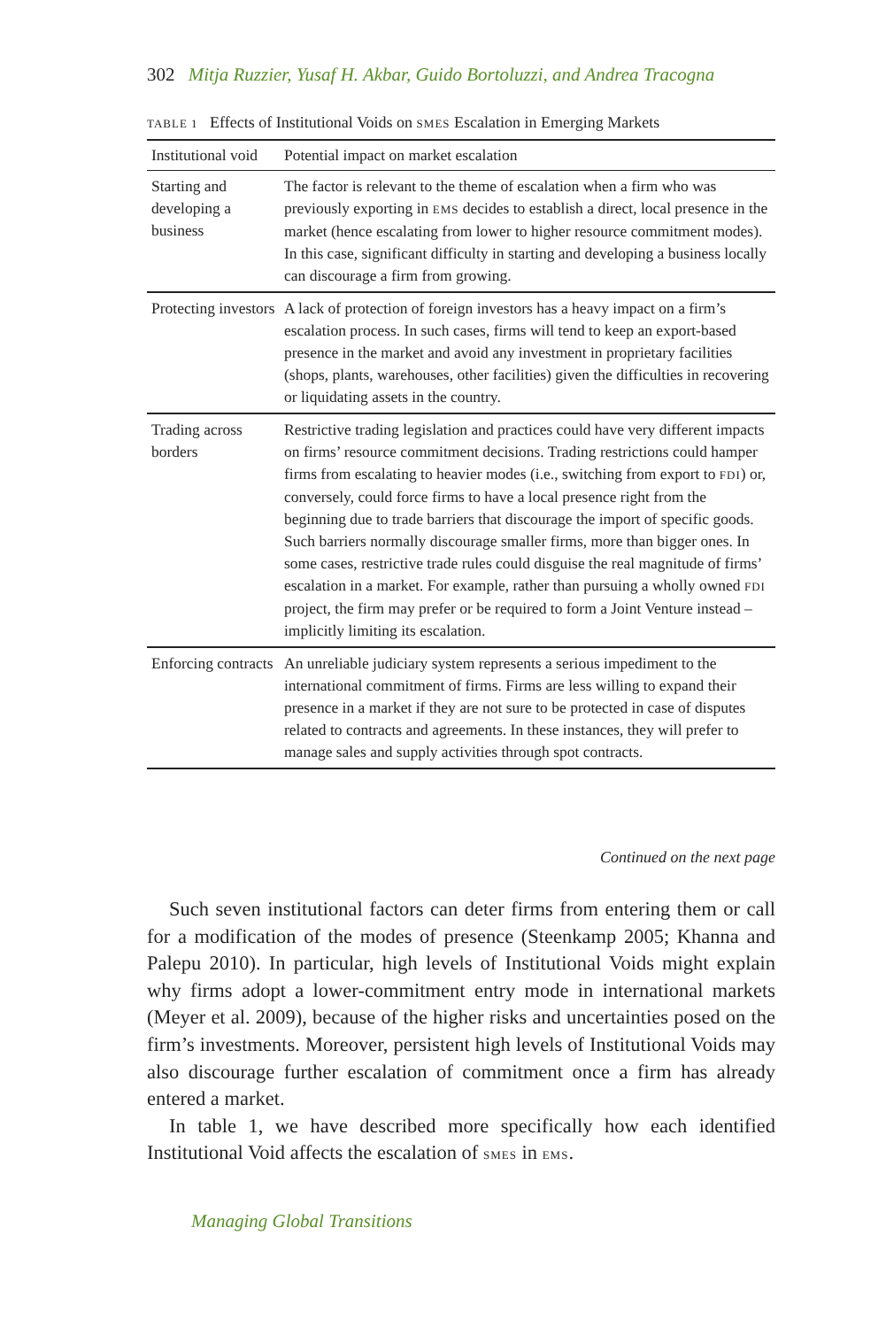302 Mitja Ruzzier, Yusaf H. Akbar, Guido Bortoluzzi, and Andrea Tracogna
TABLE 1 Effects of Institutional Voids on SMES Escalation in Emerging Markets
| Institutional void | Potential impact on market escalation |
| --- | --- |
| Starting and developing a business | The factor is relevant to the theme of escalation when a firm who was previously exporting in EMS decides to establish a direct, local presence in the market (hence escalating from lower to higher resource commitment modes). In this case, significant difficulty in starting and developing a business locally can discourage a firm from growing. |
| Protecting investors | A lack of protection of foreign investors has a heavy impact on a firm’s escalation process. In such cases, firms will tend to keep an export-based presence in the market and avoid any investment in proprietary facilities (shops, plants, warehouses, other facilities) given the difficulties in recovering or liquidating assets in the country. |
| Trading across borders | Restrictive trading legislation and practices could have very different impacts on firms’ resource commitment decisions. Trading restrictions could hamper firms from escalating to heavier modes (i.e., switching from export to FDI ) or, conversely, could force firms to have a local presence right from the beginning due to trade barriers that discourage the import of specific goods. Such barriers normally discourage smaller firms, more than bigger ones. In some cases, restrictive trade rules could disguise the real magnitude of firms’ escalation in a market. For example, rather than pursuing a wholly owned FDI project, the firm may prefer or be required to form a Joint Venture instead – implicitly limiting its escalation. |
| Enforcing contracts | An unreliable judiciary system represents a serious impediment to the international commitment of firms. Firms are less willing to expand their presence in a market if they are not sure to be protected in case of disputes related to contracts and agreements. In these instances, they will prefer to manage sales and supply activities through spot contracts. |
Continued on the next page
Such seven institutional factors can deter firms from entering them or call for a modification of the modes of presence (Steenkamp 2005; Khanna and Palepu 2010). In particular, high levels of Institutional Voids might explain why firms adopt a lower-commitment entry mode in international markets (Meyer et al. 2009), because of the higher risks and uncertainties posed on the firm’s investments. Moreover, persistent high levels of Institutional Voids may also discourage further escalation of commitment once a firm has already entered a market.
In table 1, we have described more specifically how each identified Institutional Void affects the escalation of SMES in EMS.
Managing Global Transitions